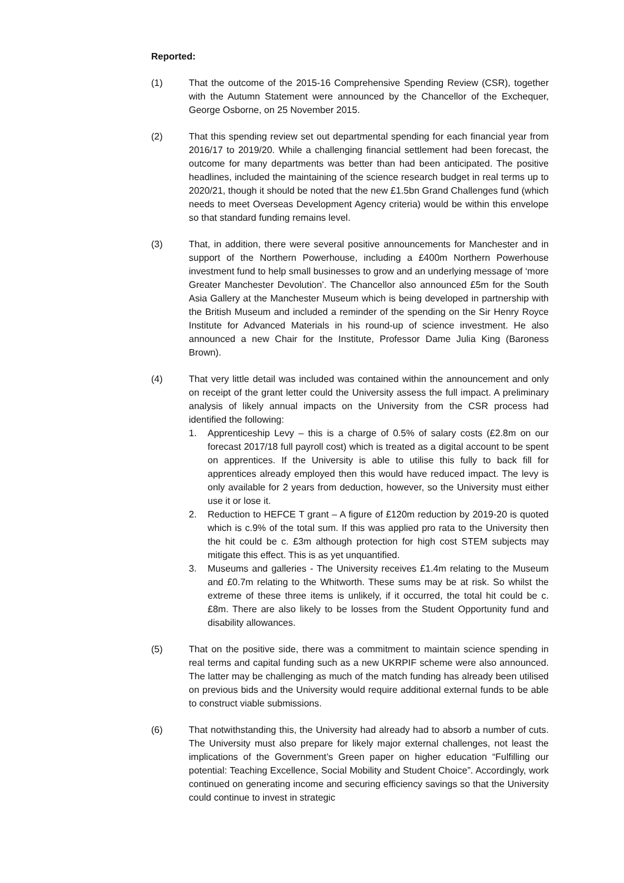Reported:
(1) That the outcome of the 2015-16 Comprehensive Spending Review (CSR), together with the Autumn Statement were announced by the Chancellor of the Exchequer, George Osborne, on 25 November 2015.
(2) That this spending review set out departmental spending for each financial year from 2016/17 to 2019/20. While a challenging financial settlement had been forecast, the outcome for many departments was better than had been anticipated. The positive headlines, included the maintaining of the science research budget in real terms up to 2020/21, though it should be noted that the new £1.5bn Grand Challenges fund (which needs to meet Overseas Development Agency criteria) would be within this envelope so that standard funding remains level.
(3) That, in addition, there were several positive announcements for Manchester and in support of the Northern Powerhouse, including a £400m Northern Powerhouse investment fund to help small businesses to grow and an underlying message of ‘more Greater Manchester Devolution’. The Chancellor also announced £5m for the South Asia Gallery at the Manchester Museum which is being developed in partnership with the British Museum and included a reminder of the spending on the Sir Henry Royce Institute for Advanced Materials in his round-up of science investment. He also announced a new Chair for the Institute, Professor Dame Julia King (Baroness Brown).
(4) That very little detail was included was contained within the announcement and only on receipt of the grant letter could the University assess the full impact. A preliminary analysis of likely annual impacts on the University from the CSR process had identified the following:
1. Apprenticeship Levy – this is a charge of 0.5% of salary costs (£2.8m on our forecast 2017/18 full payroll cost) which is treated as a digital account to be spent on apprentices. If the University is able to utilise this fully to back fill for apprentices already employed then this would have reduced impact. The levy is only available for 2 years from deduction, however, so the University must either use it or lose it.
2. Reduction to HEFCE T grant – A figure of £120m reduction by 2019-20 is quoted which is c.9% of the total sum. If this was applied pro rata to the University then the hit could be c. £3m although protection for high cost STEM subjects may mitigate this effect. This is as yet unquantified.
3. Museums and galleries - The University receives £1.4m relating to the Museum and £0.7m relating to the Whitworth. These sums may be at risk. So whilst the extreme of these three items is unlikely, if it occurred, the total hit could be c. £8m. There are also likely to be losses from the Student Opportunity fund and disability allowances.
(5) That on the positive side, there was a commitment to maintain science spending in real terms and capital funding such as a new UKRPIF scheme were also announced. The latter may be challenging as much of the match funding has already been utilised on previous bids and the University would require additional external funds to be able to construct viable submissions.
(6) That notwithstanding this, the University had already had to absorb a number of cuts. The University must also prepare for likely major external challenges, not least the implications of the Government’s Green paper on higher education “Fulfilling our potential: Teaching Excellence, Social Mobility and Student Choice”. Accordingly, work continued on generating income and securing efficiency savings so that the University could continue to invest in strategic